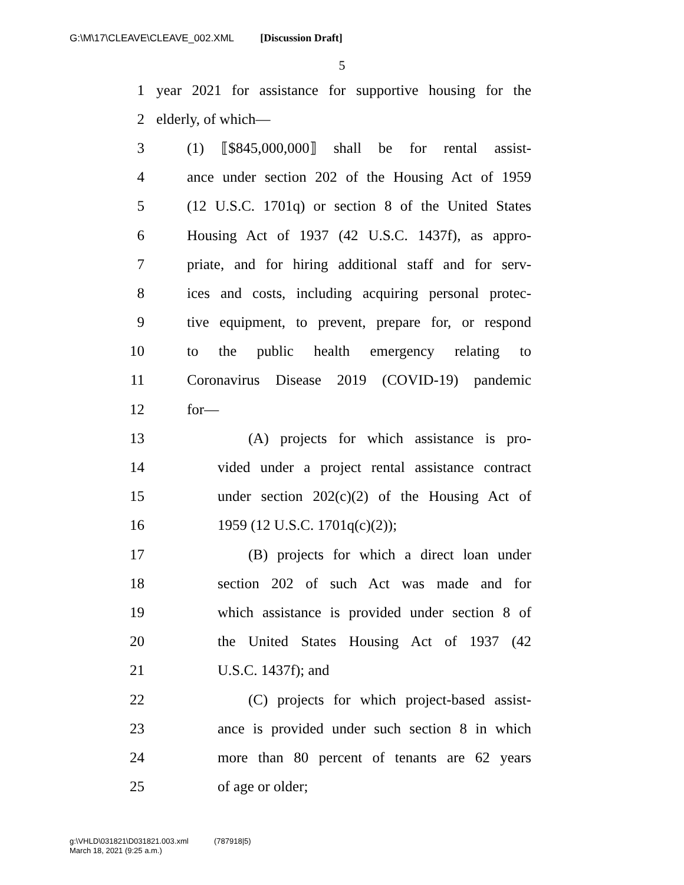G:\M\17\CLEAVE\CLEAVE_002.XML [Discussion Draft]
5
1 year 2021 for assistance for supportive housing for the
2 elderly, of which—
3 (1) ⟦$845,000,000⟧ shall be for rental assist-
4 ance under section 202 of the Housing Act of 1959
5 (12 U.S.C. 1701q) or section 8 of the United States
6 Housing Act of 1937 (42 U.S.C. 1437f), as appro-
7 priate, and for hiring additional staff and for serv-
8 ices and costs, including acquiring personal protec-
9 tive equipment, to prevent, prepare for, or respond
10 to the public health emergency relating to
11 Coronavirus Disease 2019 (COVID-19) pandemic
12 for—
13 (A) projects for which assistance is pro-
14 vided under a project rental assistance contract
15 under section 202(c)(2) of the Housing Act of
16 1959 (12 U.S.C. 1701q(c)(2));
17 (B) projects for which a direct loan under
18 section 202 of such Act was made and for
19 which assistance is provided under section 8 of
20 the United States Housing Act of 1937 (42
21 U.S.C. 1437f); and
22 (C) projects for which project-based assist-
23 ance is provided under such section 8 in which
24 more than 80 percent of tenants are 62 years
25 of age or older;
g:\VHLD\031821\D031821.003.xml (787918|5)
March 18, 2021 (9:25 a.m.)